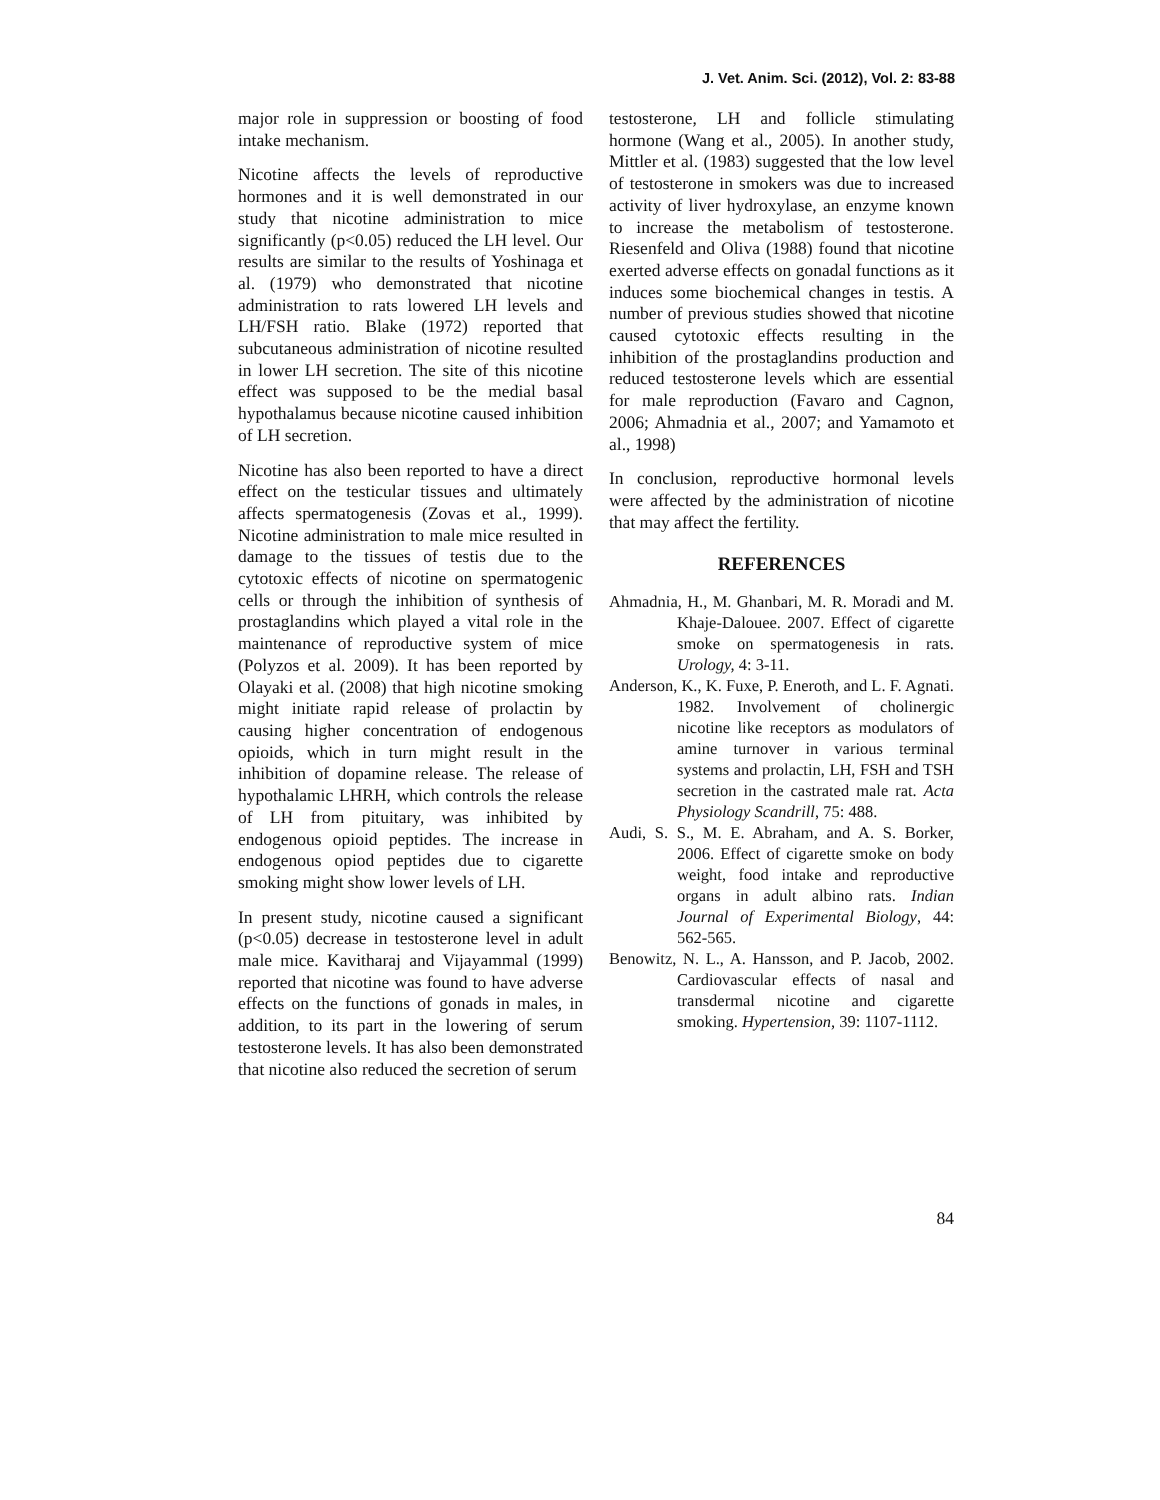J. Vet. Anim. Sci. (2012), Vol. 2: 83-88
major role in suppression or boosting of food intake mechanism.
Nicotine affects the levels of reproductive hormones and it is well demonstrated in our study that nicotine administration to mice significantly (p<0.05) reduced the LH level. Our results are similar to the results of Yoshinaga et al. (1979) who demonstrated that nicotine administration to rats lowered LH levels and LH/FSH ratio. Blake (1972) reported that subcutaneous administration of nicotine resulted in lower LH secretion. The site of this nicotine effect was supposed to be the medial basal hypothalamus because nicotine caused inhibition of LH secretion.
Nicotine has also been reported to have a direct effect on the testicular tissues and ultimately affects spermatogenesis (Zovas et al., 1999). Nicotine administration to male mice resulted in damage to the tissues of testis due to the cytotoxic effects of nicotine on spermatogenic cells or through the inhibition of synthesis of prostaglandins which played a vital role in the maintenance of reproductive system of mice (Polyzos et al. 2009). It has been reported by Olayaki et al. (2008) that high nicotine smoking might initiate rapid release of prolactin by causing higher concentration of endogenous opioids, which in turn might result in the inhibition of dopamine release. The release of hypothalamic LHRH, which controls the release of LH from pituitary, was inhibited by endogenous opioid peptides. The increase in endogenous opiod peptides due to cigarette smoking might show lower levels of LH.
In present study, nicotine caused a significant (p<0.05) decrease in testosterone level in adult male mice. Kavitharaj and Vijayammal (1999) reported that nicotine was found to have adverse effects on the functions of gonads in males, in addition, to its part in the lowering of serum testosterone levels. It has also been demonstrated that nicotine also reduced the secretion of serum
testosterone, LH and follicle stimulating hormone (Wang et al., 2005). In another study, Mittler et al. (1983) suggested that the low level of testosterone in smokers was due to increased activity of liver hydroxylase, an enzyme known to increase the metabolism of testosterone. Riesenfeld and Oliva (1988) found that nicotine exerted adverse effects on gonadal functions as it induces some biochemical changes in testis. A number of previous studies showed that nicotine caused cytotoxic effects resulting in the inhibition of the prostaglandins production and reduced testosterone levels which are essential for male reproduction (Favaro and Cagnon, 2006; Ahmadnia et al., 2007; and Yamamoto et al., 1998)
In conclusion, reproductive hormonal levels were affected by the administration of nicotine that may affect the fertility.
REFERENCES
Ahmadnia, H., M. Ghanbari, M. R. Moradi and M. Khaje-Dalouee. 2007. Effect of cigarette smoke on spermatogenesis in rats. Urology, 4: 3-11.
Anderson, K., K. Fuxe, P. Eneroth, and L. F. Agnati. 1982. Involvement of cholinergic nicotine like receptors as modulators of amine turnover in various terminal systems and prolactin, LH, FSH and TSH secretion in the castrated male rat. Acta Physiology Scandrill, 75: 488.
Audi, S. S., M. E. Abraham, and A. S. Borker, 2006. Effect of cigarette smoke on body weight, food intake and reproductive organs in adult albino rats. Indian Journal of Experimental Biology, 44: 562-565.
Benowitz, N. L., A. Hansson, and P. Jacob, 2002. Cardiovascular effects of nasal and transdermal nicotine and cigarette smoking. Hypertension, 39: 1107-1112.
84